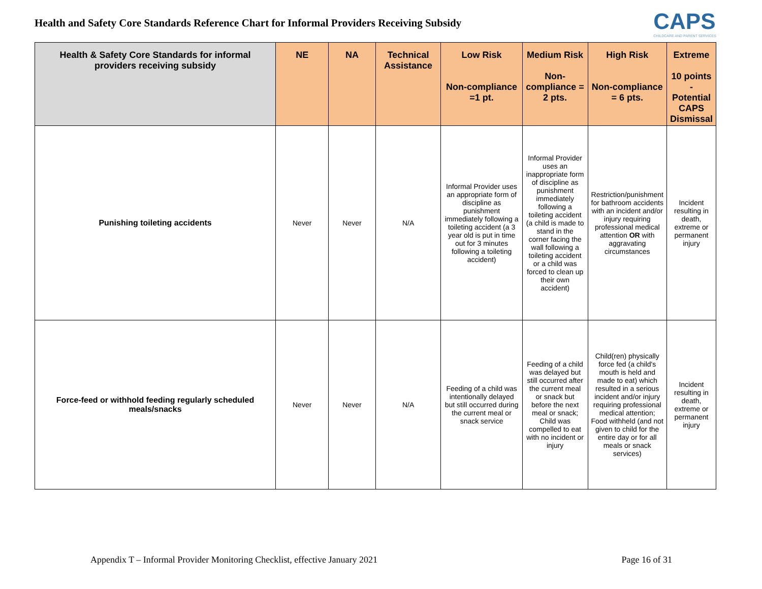Health and Safety Core Standards Reference Chart for Informal Providers Receiving Subsidy
CAPS
CHILDCARE AND PARENT SERVICES
| Health & Safety Core Standards for informal providers receiving subsidy | NE | NA | Technical Assistance | Low Risk Non-compliance =1 pt. | Medium Risk Non-compliance = 2 pts. | High Risk Non-compliance = 6 pts. | Extreme 10 points - Potential CAPS Dismissal |
| --- | --- | --- | --- | --- | --- | --- | --- |
| Punishing toileting accidents | Never | Never | N/A | Informal Provider uses an appropriate form of discipline as punishment immediately following a toileting accident (a 3 year old is put in time out for 3 minutes following a toileting accident) | Informal Provider uses an inappropriate form of discipline as punishment immediately following a toileting accident (a child is made to stand in the corner facing the wall following a toileting accident or a child was forced to clean up their own accident) | Restriction/punishment for bathroom accidents with an incident and/or injury requiring professional medical attention OR with aggravating circumstances | Incident resulting in death, extreme or permanent injury |
| Force-feed or withhold feeding regularly scheduled meals/snacks | Never | Never | N/A | Feeding of a child was intentionally delayed but still occurred during the current meal or snack service | Feeding of a child was delayed but still occurred after the current meal or snack but before the next meal or snack; Child was compelled to eat with no incident or injury | Child(ren) physically force fed (a child's mouth is held and made to eat) which resulted in a serious incident and/or injury requiring professional medical attention; Food withheld (and not given to child for the entire day or for all meals or snack services) | Incident resulting in death, extreme or permanent injury |
Appendix T – Informal Provider Monitoring Checklist, effective January 2021 Page 16 of 31